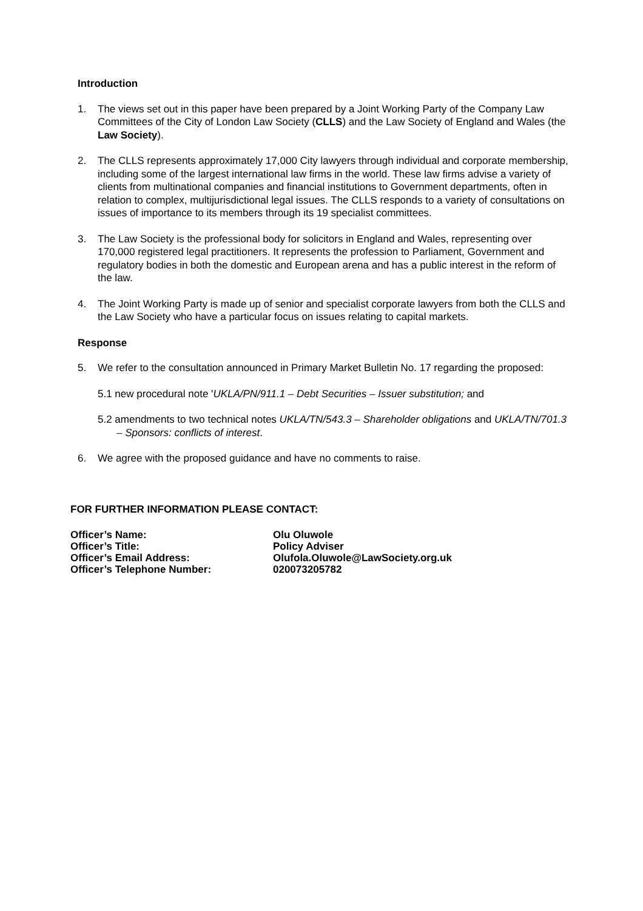Introduction
1. The views set out in this paper have been prepared by a Joint Working Party of the Company Law Committees of the City of London Law Society (CLLS) and the Law Society of England and Wales (the Law Society).
2. The CLLS represents approximately 17,000 City lawyers through individual and corporate membership, including some of the largest international law firms in the world. These law firms advise a variety of clients from multinational companies and financial institutions to Government departments, often in relation to complex, multijurisdictional legal issues. The CLLS responds to a variety of consultations on issues of importance to its members through its 19 specialist committees.
3. The Law Society is the professional body for solicitors in England and Wales, representing over 170,000 registered legal practitioners. It represents the profession to Parliament, Government and regulatory bodies in both the domestic and European arena and has a public interest in the reform of the law.
4. The Joint Working Party is made up of senior and specialist corporate lawyers from both the CLLS and the Law Society who have a particular focus on issues relating to capital markets.
Response
5. We refer to the consultation announced in Primary Market Bulletin No. 17 regarding the proposed:
5.1 new procedural note 'UKLA/PN/911.1 – Debt Securities – Issuer substitution; and
5.2 amendments to two technical notes UKLA/TN/543.3 – Shareholder obligations and UKLA/TN/701.3 – Sponsors: conflicts of interest.
6. We agree with the proposed guidance and have no comments to raise.
FOR FURTHER INFORMATION PLEASE CONTACT:
Officer’s Name: Olu Oluwole
Officer’s Title: Policy Adviser
Officer’s Email Address: Olufola.Oluwole@LawSociety.org.uk
Officer’s Telephone Number: 020073205782